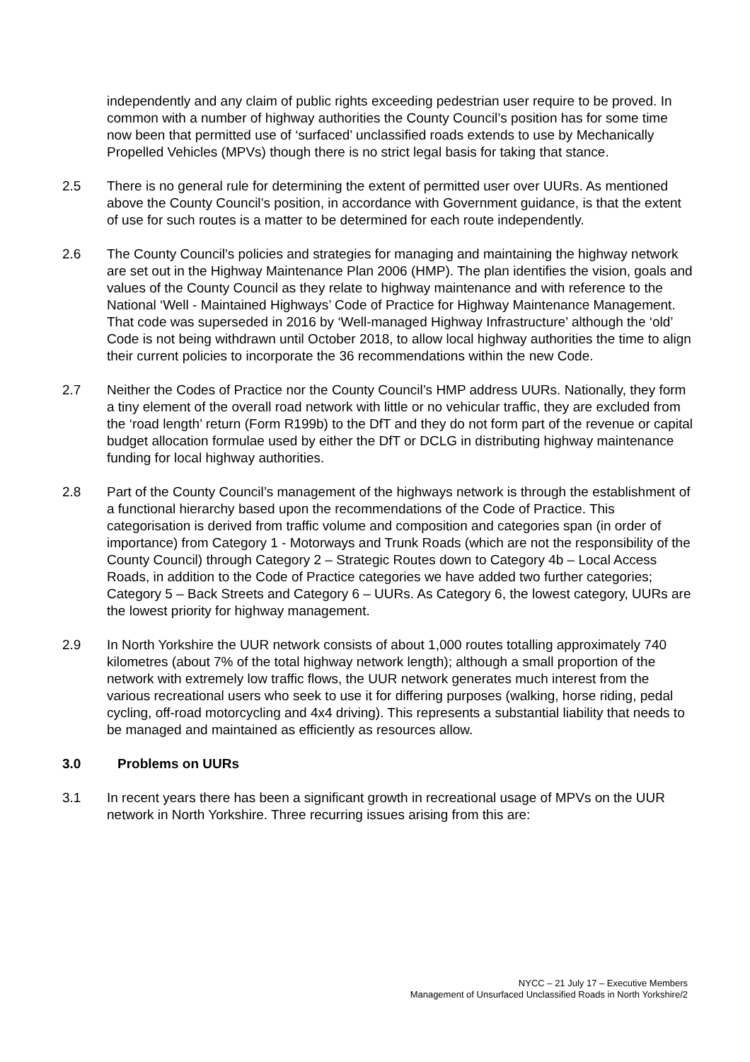independently and any claim of public rights exceeding pedestrian user require to be proved. In common with a number of highway authorities the County Council’s position has for some time now been that permitted use of ‘surfaced’ unclassified roads extends to use by Mechanically Propelled Vehicles (MPVs) though there is no strict legal basis for taking that stance.
2.5 There is no general rule for determining the extent of permitted user over UURs. As mentioned above the County Council’s position, in accordance with Government guidance, is that the extent of use for such routes is a matter to be determined for each route independently.
2.6 The County Council’s policies and strategies for managing and maintaining the highway network are set out in the Highway Maintenance Plan 2006 (HMP). The plan identifies the vision, goals and values of the County Council as they relate to highway maintenance and with reference to the National ‘Well - Maintained Highways’ Code of Practice for Highway Maintenance Management. That code was superseded in 2016 by ‘Well-managed Highway Infrastructure’ although the ‘old’ Code is not being withdrawn until October 2018, to allow local highway authorities the time to align their current policies to incorporate the 36 recommendations within the new Code.
2.7 Neither the Codes of Practice nor the County Council’s HMP address UURs. Nationally, they form a tiny element of the overall road network with little or no vehicular traffic, they are excluded from the ‘road length’ return (Form R199b) to the DfT and they do not form part of the revenue or capital budget allocation formulae used by either the DfT or DCLG in distributing highway maintenance funding for local highway authorities.
2.8 Part of the County Council’s management of the highways network is through the establishment of a functional hierarchy based upon the recommendations of the Code of Practice. This categorisation is derived from traffic volume and composition and categories span (in order of importance) from Category 1 - Motorways and Trunk Roads (which are not the responsibility of the County Council) through Category 2 – Strategic Routes down to Category 4b – Local Access Roads, in addition to the Code of Practice categories we have added two further categories; Category 5 – Back Streets and Category 6 – UURs. As Category 6, the lowest category, UURs are the lowest priority for highway management.
2.9 In North Yorkshire the UUR network consists of about 1,000 routes totalling approximately 740 kilometres (about 7% of the total highway network length); although a small proportion of the network with extremely low traffic flows, the UUR network generates much interest from the various recreational users who seek to use it for differing purposes (walking, horse riding, pedal cycling, off-road motorcycling and 4x4 driving). This represents a substantial liability that needs to be managed and maintained as efficiently as resources allow.
3.0 Problems on UURs
3.1 In recent years there has been a significant growth in recreational usage of MPVs on the UUR network in North Yorkshire. Three recurring issues arising from this are:
NYCC – 21 July 17 – Executive Members
Management of Unsurfaced Unclassified Roads in North Yorkshire/2